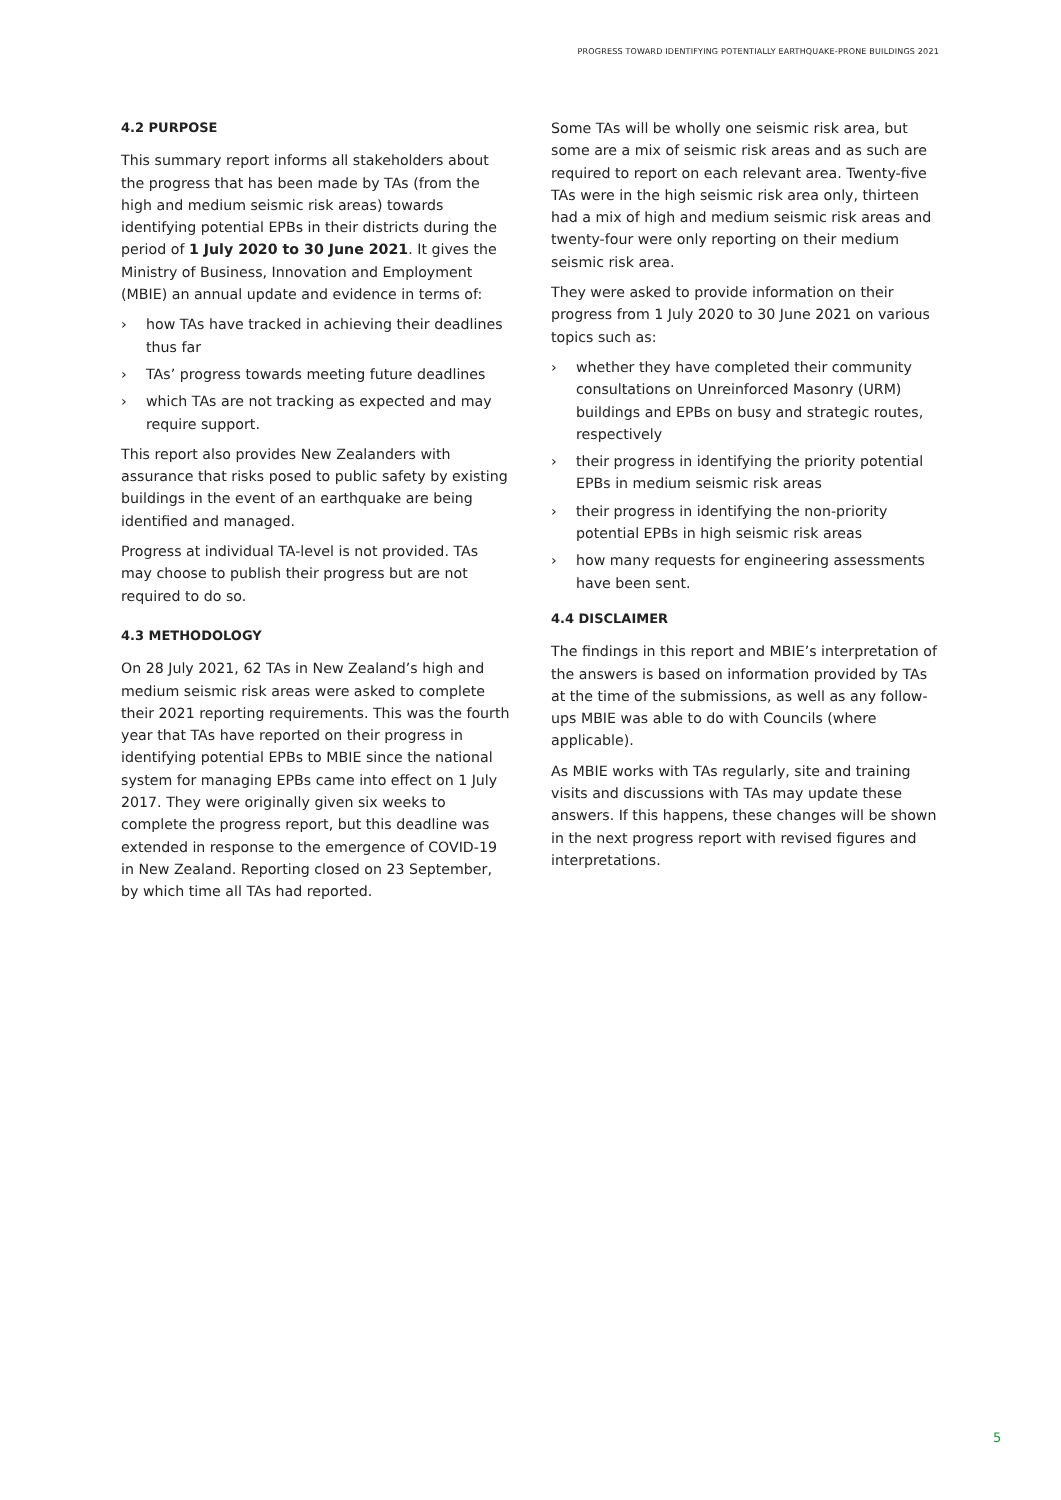PROGRESS TOWARD IDENTIFYING POTENTIALLY EARTHQUAKE-PRONE BUILDINGS 2021
4.2 PURPOSE
This summary report informs all stakeholders about the progress that has been made by TAs (from the high and medium seismic risk areas) towards identifying potential EPBs in their districts during the period of 1 July 2020 to 30 June 2021. It gives the Ministry of Business, Innovation and Employment (MBIE) an annual update and evidence in terms of:
› how TAs have tracked in achieving their deadlines thus far
› TAs’ progress towards meeting future deadlines
› which TAs are not tracking as expected and may require support.
This report also provides New Zealanders with assurance that risks posed to public safety by existing buildings in the event of an earthquake are being identified and managed.
Progress at individual TA-level is not provided. TAs may choose to publish their progress but are not required to do so.
4.3 METHODOLOGY
On 28 July 2021, 62 TAs in New Zealand’s high and medium seismic risk areas were asked to complete their 2021 reporting requirements. This was the fourth year that TAs have reported on their progress in identifying potential EPBs to MBIE since the national system for managing EPBs came into effect on 1 July 2017. They were originally given six weeks to complete the progress report, but this deadline was extended in response to the emergence of COVID-19 in New Zealand. Reporting closed on 23 September, by which time all TAs had reported.
Some TAs will be wholly one seismic risk area, but some are a mix of seismic risk areas and as such are required to report on each relevant area. Twenty-five TAs were in the high seismic risk area only, thirteen had a mix of high and medium seismic risk areas and twenty-four were only reporting on their medium seismic risk area.
They were asked to provide information on their progress from 1 July 2020 to 30 June 2021 on various topics such as:
› whether they have completed their community consultations on Unreinforced Masonry (URM) buildings and EPBs on busy and strategic routes, respectively
› their progress in identifying the priority potential EPBs in medium seismic risk areas
› their progress in identifying the non-priority potential EPBs in high seismic risk areas
› how many requests for engineering assessments have been sent.
4.4 DISCLAIMER
The findings in this report and MBIE’s interpretation of the answers is based on information provided by TAs at the time of the submissions, as well as any follow-ups MBIE was able to do with Councils (where applicable).
As MBIE works with TAs regularly, site and training visits and discussions with TAs may update these answers. If this happens, these changes will be shown in the next progress report with revised figures and interpretations.
5